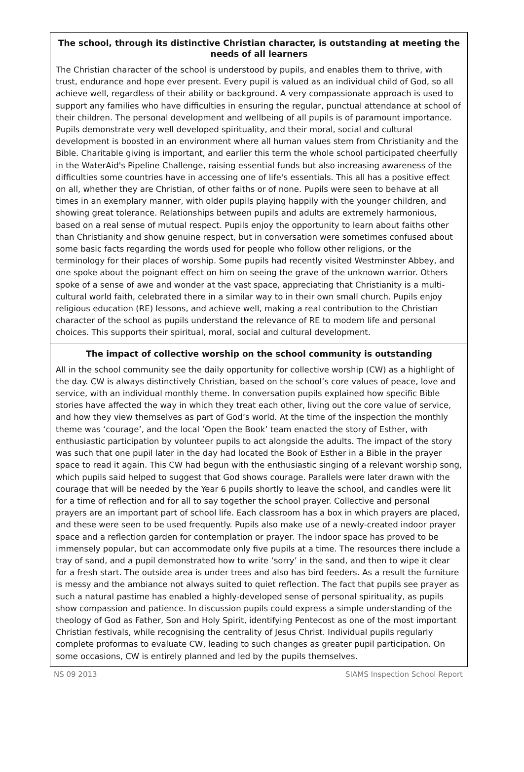The school, through its distinctive Christian character, is outstanding at meeting the needs of all learners
The Christian character of the school is understood by pupils, and enables them to thrive, with trust, endurance and hope ever present. Every pupil is valued as an individual child of God, so all achieve well, regardless of their ability or background. A very compassionate approach is used to support any families who have difficulties in ensuring the regular, punctual attendance at school of their children. The personal development and wellbeing of all pupils is of paramount importance. Pupils demonstrate very well developed spirituality, and their moral, social and cultural development is boosted in an environment where all human values stem from Christianity and the Bible. Charitable giving is important, and earlier this term the whole school participated cheerfully in the WaterAid's Pipeline Challenge, raising essential funds but also increasing awareness of the difficulties some countries have in accessing one of life's essentials. This all has a positive effect on all, whether they are Christian, of other faiths or of none. Pupils were seen to behave at all times in an exemplary manner, with older pupils playing happily with the younger children, and showing great tolerance. Relationships between pupils and adults are extremely harmonious, based on a real sense of mutual respect. Pupils enjoy the opportunity to learn about faiths other than Christianity and show genuine respect, but in conversation were sometimes confused about some basic facts regarding the words used for people who follow other religions, or the terminology for their places of worship. Some pupils had recently visited Westminster Abbey, and one spoke about the poignant effect on him on seeing the grave of the unknown warrior. Others spoke of a sense of awe and wonder at the vast space, appreciating that Christianity is a multi-cultural world faith, celebrated there in a similar way to in their own small church. Pupils enjoy religious education (RE) lessons, and achieve well, making a real contribution to the Christian character of the school as pupils understand the relevance of RE to modern life and personal choices. This supports their spiritual, moral, social and cultural development.
The impact of collective worship on the school community is outstanding
All in the school community see the daily opportunity for collective worship (CW) as a highlight of the day. CW is always distinctively Christian, based on the school’s core values of peace, love and service, with an individual monthly theme. In conversation pupils explained how specific Bible stories have affected the way in which they treat each other, living out the core value of service, and how they view themselves as part of God’s world. At the time of the inspection the monthly theme was ‘courage’, and the local ‘Open the Book’ team enacted the story of Esther, with enthusiastic participation by volunteer pupils to act alongside the adults. The impact of the story was such that one pupil later in the day had located the Book of Esther in a Bible in the prayer space to read it again. This CW had begun with the enthusiastic singing of a relevant worship song, which pupils said helped to suggest that God shows courage. Parallels were later drawn with the courage that will be needed by the Year 6 pupils shortly to leave the school, and candles were lit for a time of reflection and for all to say together the school prayer. Collective and personal prayers are an important part of school life. Each classroom has a box in which prayers are placed, and these were seen to be used frequently. Pupils also make use of a newly-created indoor prayer space and a reflection garden for contemplation or prayer. The indoor space has proved to be immensely popular, but can accommodate only five pupils at a time. The resources there include a tray of sand, and a pupil demonstrated how to write ‘sorry’ in the sand, and then to wipe it clear for a fresh start. The outside area is under trees and also has bird feeders. As a result the furniture is messy and the ambiance not always suited to quiet reflection. The fact that pupils see prayer as such a natural pastime has enabled a highly-developed sense of personal spirituality, as pupils show compassion and patience. In discussion pupils could express a simple understanding of the theology of God as Father, Son and Holy Spirit, identifying Pentecost as one of the most important Christian festivals, while recognising the centrality of Jesus Christ. Individual pupils regularly complete proformas to evaluate CW, leading to such changes as greater pupil participation. On some occasions, CW is entirely planned and led by the pupils themselves.
NS 09 2013 SIAMS Inspection School Report